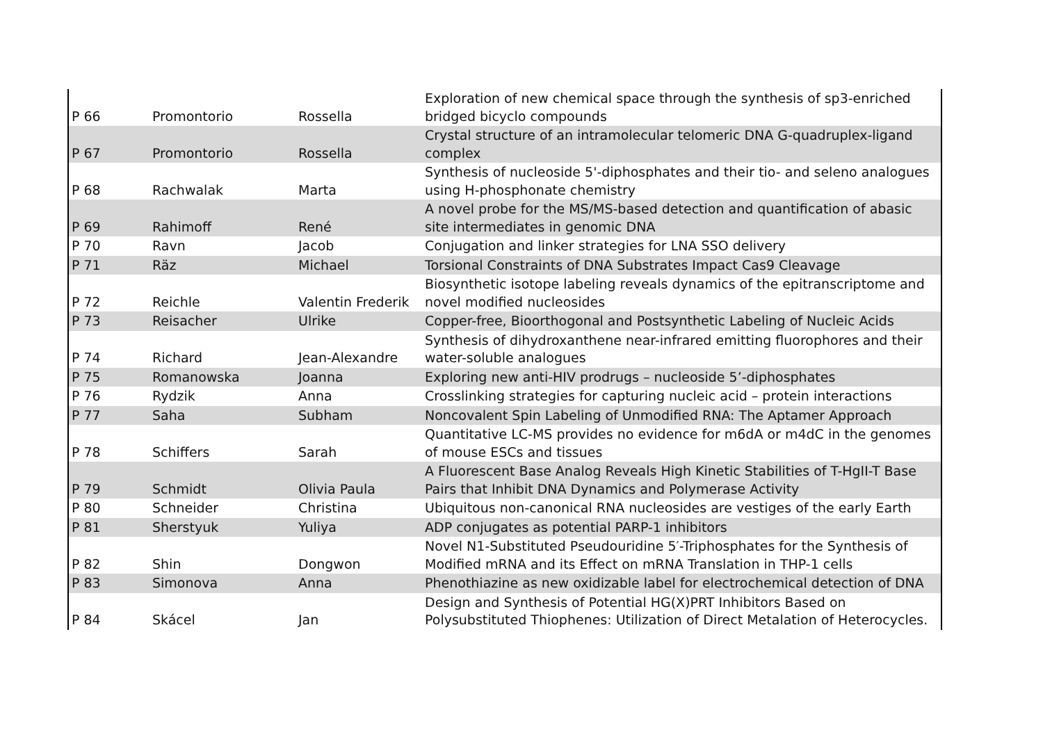| P 66 | Promontorio | Rossella | Exploration of new chemical space through the synthesis of sp3-enriched bridged bicyclo compounds |
| P 67 | Promontorio | Rossella | Crystal structure of an intramolecular telomeric DNA G-quadruplex-ligand complex |
| P 68 | Rachwalak | Marta | Synthesis of nucleoside 5'-diphosphates and their tio- and seleno analogues using H-phosphonate chemistry |
| P 69 | Rahimoff | René | A novel probe for the MS/MS-based detection and quantification of abasic site intermediates in genomic DNA |
| P 70 | Ravn | Jacob | Conjugation and linker strategies for LNA SSO delivery |
| P 71 | Räz | Michael | Torsional Constraints of DNA Substrates Impact Cas9 Cleavage |
| P 72 | Reichle | Valentin Frederik | Biosynthetic isotope labeling reveals dynamics of the epitranscriptome and novel modified nucleosides |
| P 73 | Reisacher | Ulrike | Copper-free, Bioorthogonal and Postsynthetic Labeling of Nucleic Acids |
| P 74 | Richard | Jean-Alexandre | Synthesis of dihydroxanthene near-infrared emitting fluorophores and their water-soluble analogues |
| P 75 | Romanowska | Joanna | Exploring new anti-HIV prodrugs – nucleoside 5’-diphosphates |
| P 76 | Rydzik | Anna | Crosslinking strategies for capturing nucleic acid – protein interactions |
| P 77 | Saha | Subham | Noncovalent Spin Labeling of Unmodified RNA: The Aptamer Approach |
| P 78 | Schiffers | Sarah | Quantitative LC-MS provides no evidence for m6dA or m4dC in the genomes of mouse ESCs and tissues |
| P 79 | Schmidt | Olivia Paula | A Fluorescent Base Analog Reveals High Kinetic Stabilities of T-HgII-T Base Pairs that Inhibit DNA Dynamics and Polymerase Activity |
| P 80 | Schneider | Christina | Ubiquitous non-canonical RNA nucleosides are vestiges of the early Earth |
| P 81 | Sherstyuk | Yuliya | ADP conjugates as potential PARP-1 inhibitors |
| P 82 | Shin | Dongwon | Novel N1-Substituted Pseudouridine 5′-Triphosphates for the Synthesis of Modified mRNA and its Effect on mRNA Translation in THP-1 cells |
| P 83 | Simonova | Anna | Phenothiazine as new oxidizable label for electrochemical detection of DNA |
| P 84 | Skácel | Jan | Design and Synthesis of Potential HG(X)PRT Inhibitors Based on Polysubstituted Thiophenes: Utilization of Direct Metalation of Heterocycles. |